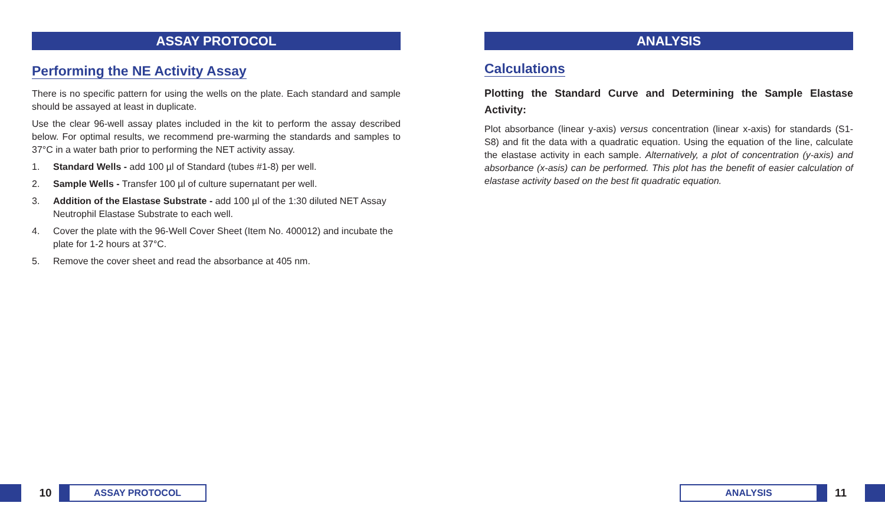ASSAY PROTOCOL
Performing the NE Activity Assay
There is no specific pattern for using the wells on the plate. Each standard and sample should be assayed at least in duplicate.
Use the clear 96-well assay plates included in the kit to perform the assay described below. For optimal results, we recommend pre-warming the standards and samples to 37°C in a water bath prior to performing the NET activity assay.
1. Standard Wells - add 100 µl of Standard (tubes #1-8) per well.
2. Sample Wells - Transfer 100 µl of culture supernatant per well.
3. Addition of the Elastase Substrate - add 100 µl of the 1:30 diluted NET Assay Neutrophil Elastase Substrate to each well.
4. Cover the plate with the 96-Well Cover Sheet (Item No. 400012) and incubate the plate for 1-2 hours at 37°C.
5. Remove the cover sheet and read the absorbance at 405 nm.
ANALYSIS
Calculations
Plotting the Standard Curve and Determining the Sample Elastase Activity:
Plot absorbance (linear y-axis) versus concentration (linear x-axis) for standards (S1-S8) and fit the data with a quadratic equation. Using the equation of the line, calculate the elastase activity in each sample. Alternatively, a plot of concentration (y-axis) and absorbance (x-asis) can be performed. This plot has the benefit of easier calculation of elastase activity based on the best fit quadratic equation.
10
ASSAY PROTOCOL
ANALYSIS
11